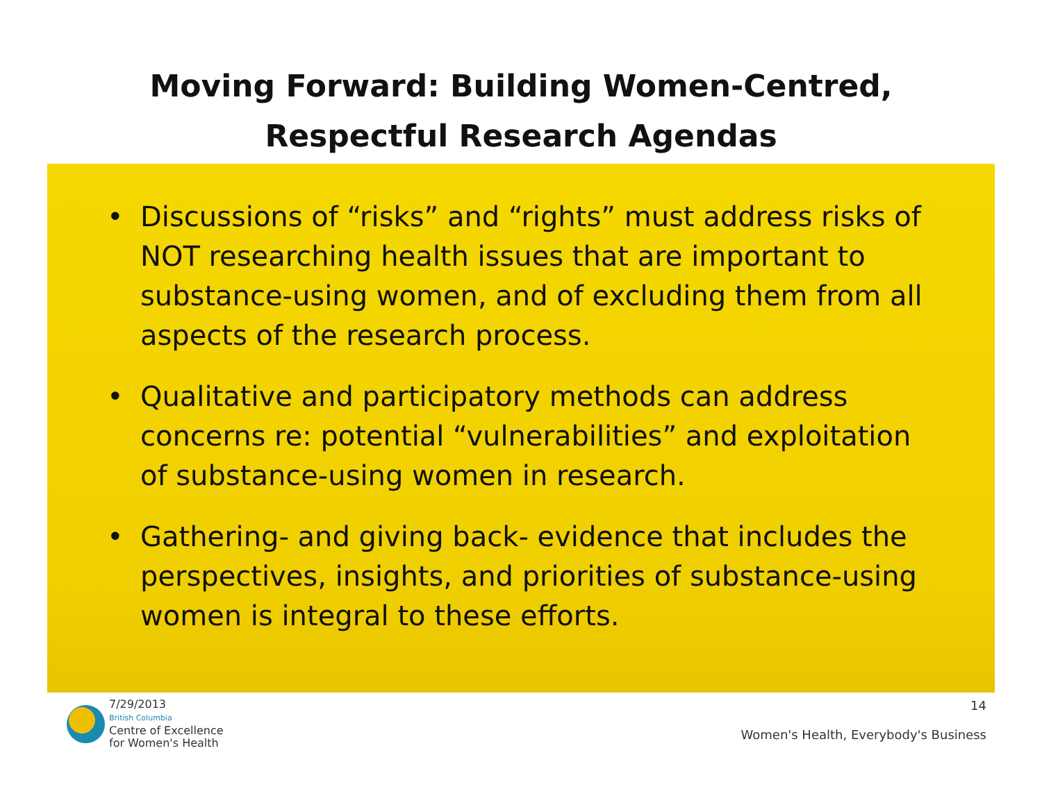Moving Forward: Building Women-Centred,
Respectful Research Agendas
• Discussions of “risks” and “rights” must address risks of NOT researching health issues that are important to substance-using women, and of excluding them from all aspects of the research process.
• Qualitative and participatory methods can address concerns re: potential “vulnerabilities” and exploitation of substance-using women in research.
• Gathering- and giving back- evidence that includes the perspectives, insights, and priorities of substance-using women is integral to these efforts.
7/29/2013
British Columbia
Centre of Excellence
for Women's Health
14
Women's Health, Everybody's Business